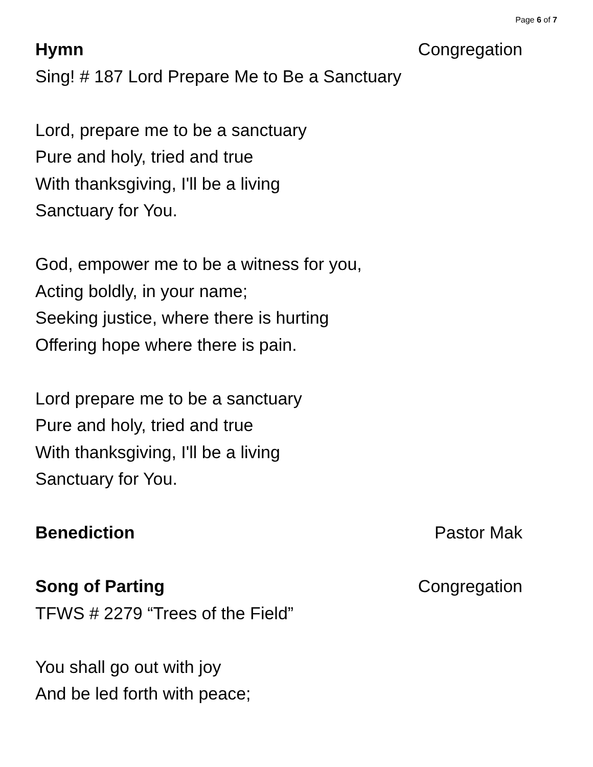Page 6 of 7
Hymn Congregation
Sing! # 187 Lord Prepare Me to Be a Sanctuary
Lord, prepare me to be a sanctuary
Pure and holy, tried and true
With thanksgiving, I'll be a living
Sanctuary for You.
God, empower me to be a witness for you,
Acting boldly, in your name;
Seeking justice, where there is hurting
Offering hope where there is pain.
Lord prepare me to be a sanctuary
Pure and holy, tried and true
With thanksgiving, I'll be a living
Sanctuary for You.
Benediction Pastor Mak
Song of Parting Congregation
TFWS # 2279 “Trees of the Field”
You shall go out with joy
And be led forth with peace;